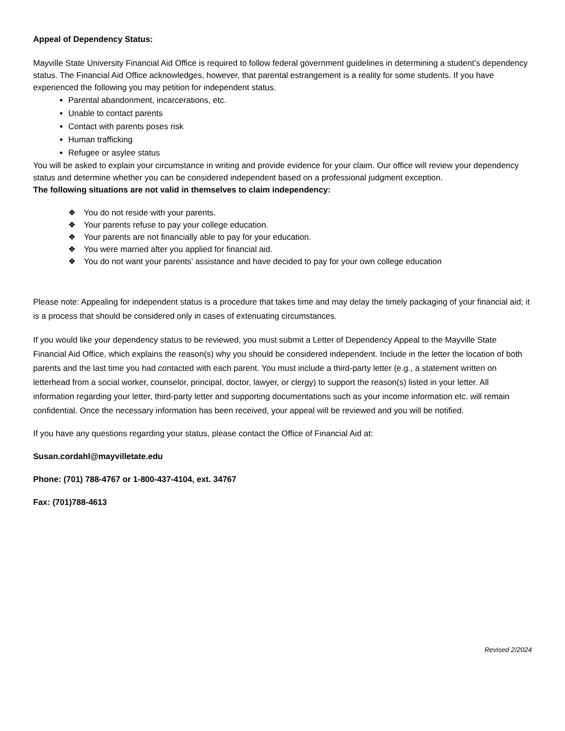Appeal of Dependency Status:
Mayville State University Financial Aid Office is required to follow federal government guidelines in determining a student’s dependency status. The Financial Aid Office acknowledges, however, that parental estrangement is a reality for some students. If you have experienced the following you may petition for independent status.
Parental abandonment, incarcerations, etc.
Unable to contact parents
Contact with parents poses risk
Human trafficking
Refugee or asylee status
You will be asked to explain your circumstance in writing and provide evidence for your claim. Our office will review your dependency status and determine whether you can be considered independent based on a professional judgment exception.
The following situations are not valid in themselves to claim independency:
❖ You do not reside with your parents.
❖ Your parents refuse to pay your college education.
❖ Your parents are not financially able to pay for your education.
❖ You were married after you applied for financial aid.
❖ You do not want your parents’ assistance and have decided to pay for your own college education
Please note: Appealing for independent status is a procedure that takes time and may delay the timely packaging of your financial aid; it is a process that should be considered only in cases of extenuating circumstances.
If you would like your dependency status to be reviewed, you must submit a Letter of Dependency Appeal to the Mayville State Financial Aid Office, which explains the reason(s) why you should be considered independent. Include in the letter the location of both parents and the last time you had contacted with each parent. You must include a third-party letter (e.g., a statement written on letterhead from a social worker, counselor, principal, doctor, lawyer, or clergy) to support the reason(s) listed in your letter. All information regarding your letter, third-party letter and supporting documentations such as your income information etc. will remain confidential. Once the necessary information has been received, your appeal will be reviewed and you will be notified.
If you have any questions regarding your status, please contact the Office of Financial Aid at:
Susan.cordahl@mayvilletate.edu
Phone: (701) 788-4767 or 1-800-437-4104, ext. 34767
Fax: (701)788-4613
Revised 2/2024